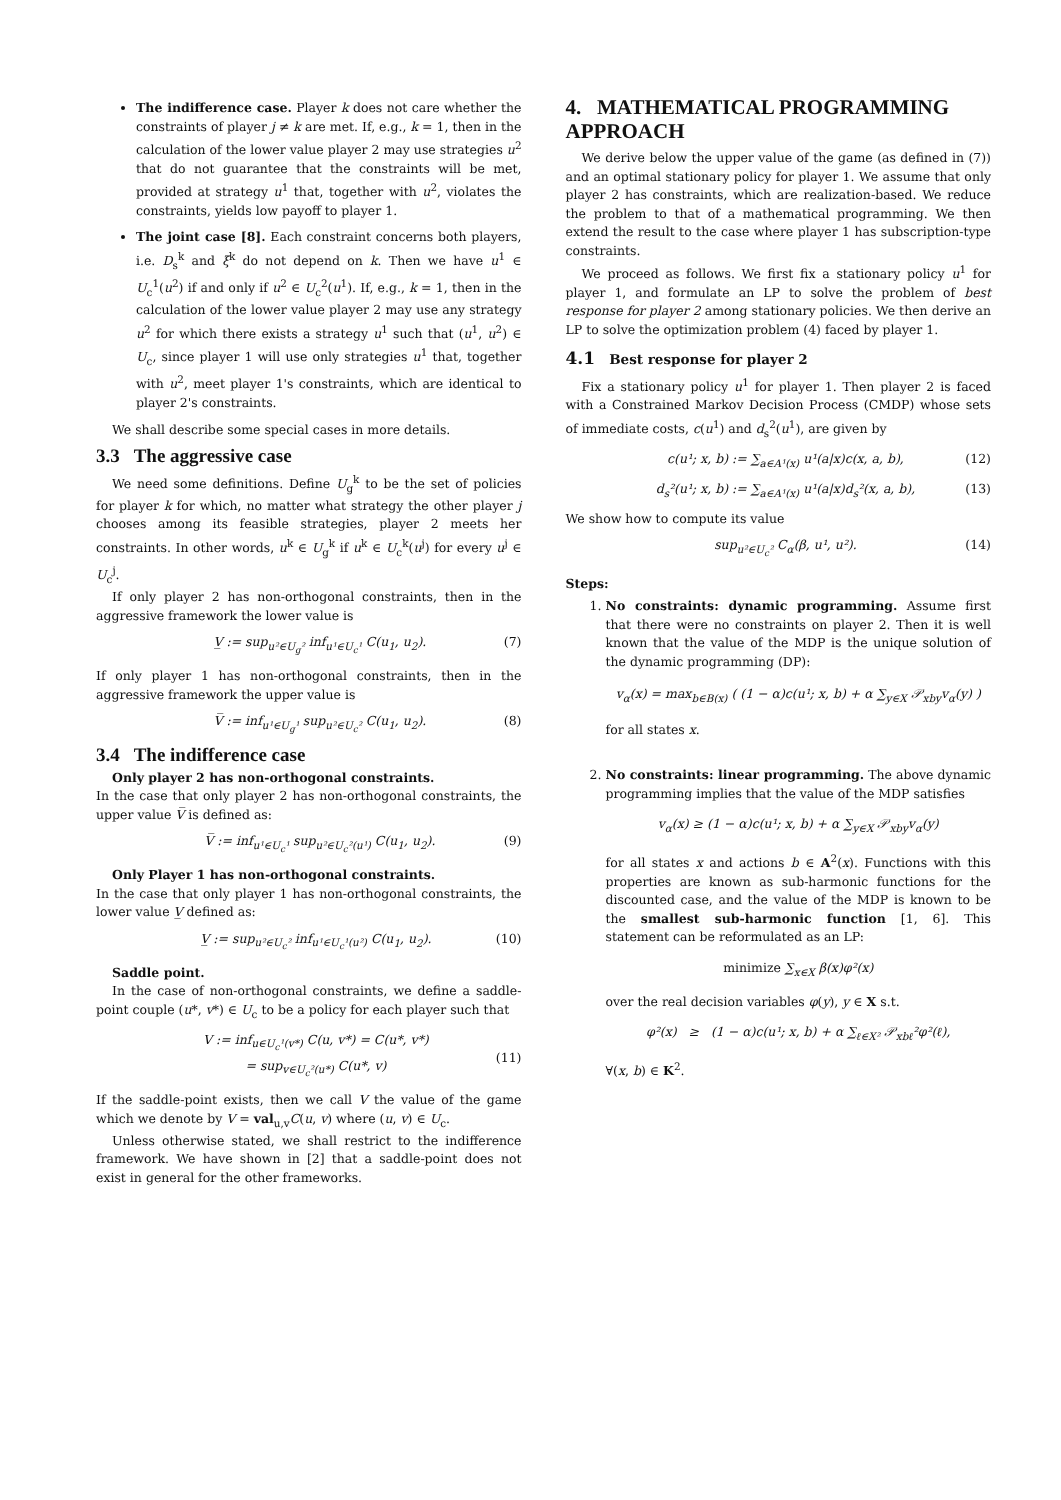The indifference case. Player k does not care whether the constraints of player j ≠ k are met. If, e.g., k = 1, then in the calculation of the lower value player 2 may use strategies u<sup>2</sup> that do not guarantee that the constraints will be met, provided at strategy u<sup>1</sup> that, together with u<sup>2</sup>, violates the constraints, yields low payoff to player 1.
The joint case [8]. Each constraint concerns both players, i.e. D<sub>s</sub><sup>k</sup> and ξ<sup>k</sup> do not depend on k. Then we have u<sup>1</sup> ∈ U<sub>c</sub><sup>1</sup>(u<sup>2</sup>) if and only if u<sup>2</sup> ∈ U<sub>c</sub><sup>2</sup>(u<sup>1</sup>). If, e.g., k = 1, then in the calculation of the lower value player 2 may use any strategy u<sup>2</sup> for which there exists a strategy u<sup>1</sup> such that (u<sup>1</sup>, u<sup>2</sup>) ∈ U<sub>c</sub>, since player 1 will use only strategies u<sup>1</sup> that, together with u<sup>2</sup>, meet player 1's constraints, which are identical to player 2's constraints.
We shall describe some special cases in more details.
3.3 The aggressive case
We need some definitions. Define U<sub>g</sub><sup>k</sup> to be the set of policies for player k for which, no matter what strategy the other player j chooses among its feasible strategies, player 2 meets her constraints. In other words, u<sup>k</sup> ∈ U<sub>g</sub><sup>k</sup> if u<sup>k</sup> ∈ U<sub>c</sub><sup>k</sup>(u<sup>j</sup>) for every u<sup>j</sup> ∈ U<sub>c</sub><sup>j</sup>.
If only player 2 has non-orthogonal constraints, then in the aggressive framework the lower value is
V̲ := sup<sub>u²∈U<sub>g</sub>²</sub> inf<sub>u¹∈U<sub>c</sub>¹</sub> C(u<sub>1</sub>, u<sub>2</sub>). (7)
If only player 1 has non-orthogonal constraints, then in the aggressive framework the upper value is
V̅ := inf<sub>u¹∈U<sub>g</sub>¹</sub> sup<sub>u²∈U<sub>c</sub>²</sub> C(u<sub>1</sub>, u<sub>2</sub>). (8)
3.4 The indifference case
Only player 2 has non-orthogonal constraints.
In the case that only player 2 has non-orthogonal constraints, the upper value V̅ is defined as:
V̅ := inf<sub>u¹∈U<sub>c</sub>¹</sub> sup<sub>u²∈U<sub>c</sub>²(u¹)</sub> C(u<sub>1</sub>, u<sub>2</sub>). (9)
Only Player 1 has non-orthogonal constraints.
In the case that only player 1 has non-orthogonal constraints, the lower value V̲ defined as:
V̲ := sup<sub>u²∈U<sub>c</sub>²</sub> inf<sub>u¹∈U<sub>c</sub>¹(u²)</sub> C(u<sub>1</sub>, u<sub>2</sub>). (10)
Saddle point.
In the case of non-orthogonal constraints, we define a saddle-point couple (u*, v*) ∈ U<sub>c</sub> to be a policy for each player such that
V := inf<sub>u∈U<sub>c</sub>¹(v*)</sub> C(u, v*) = C(u*, v*)
= sup<sub>v∈U<sub>c</sub>²(u*)</sub> C(u*, v)
(11)
If the saddle-point exists, then we call V the value of the game which we denote by V = val<sub>u,v</sub>C(u, v) where (u, v) ∈ U<sub>c</sub>.
Unless otherwise stated, we shall restrict to the indifference framework. We have shown in [2] that a saddle-point does not exist in general for the other frameworks.
4. MATHEMATICAL PROGRAMMING APPROACH
We derive below the upper value of the game (as defined in (7)) and an optimal stationary policy for player 1. We assume that only player 2 has constraints, which are realization-based. We reduce the problem to that of a mathematical programming. We then extend the result to the case where player 1 has subscription-type constraints.
We proceed as follows. We first fix a stationary policy u<sup>1</sup> for player 1, and formulate an LP to solve the problem of best response for player 2 among stationary policies. We then derive an LP to solve the optimization problem (4) faced by player 1.
4.1 Best response for player 2
Fix a stationary policy u<sup>1</sup> for player 1. Then player 2 is faced with a Constrained Markov Decision Process (CMDP) whose sets of immediate costs, c(u<sup>1</sup>) and d<sub>s</sub><sup>2</sup>(u<sup>1</sup>), are given by
c(u¹; x, b) := ∑<sub>a∈A¹(x)</sub> u¹(a|x)c(x, a, b), (12)
d<sub>s</sub>²(u¹; x, b) := ∑<sub>a∈A¹(x)</sub> u¹(a|x)d<sub>s</sub>²(x, a, b), (13)
We show how to compute its value
sup<sub>u²∈U<sub>c</sub>²</sub> C<sub>α</sub>(β, u¹, u²). (14)
Steps:
1. No constraints: dynamic programming. Assume first that there were no constraints on player 2. Then it is well known that the value of the MDP is the unique solution of the dynamic programming (DP):
v<sub>α</sub>(x) = max<sub>b∈B(x)</sub> ( (1 − α)c(u¹; x, b) + α ∑<sub>y∈X</sub> 𝒫<sub>xby</sub>v<sub>α</sub>(y) )
for all states x.
2. No constraints: linear programming. The above dynamic programming implies that the value of the MDP satisfies
v<sub>α</sub>(x) ≥ (1 − α)c(u¹; x, b) + α ∑<sub>y∈X</sub> 𝒫<sub>xby</sub>v<sub>α</sub>(y)
for all states x and actions b ∈ A<sup>2</sup>(x). Functions with this properties are known as sub-harmonic functions for the discounted case, and the value of the MDP is known to be the smallest sub-harmonic function [1, 6]. This statement can be reformulated as an LP:
minimize ∑<sub>x∈X</sub> β(x)φ²(x)
over the real decision variables φ(y), y ∈ X s.t.
φ²(x) ≥ (1 − α)c(u¹; x, b) + α ∑<sub>ℓ∈X²</sub> 𝒫<sub>xbℓ</sub>²φ²(ℓ),
∀(x, b) ∈ K<sup>2</sup>.